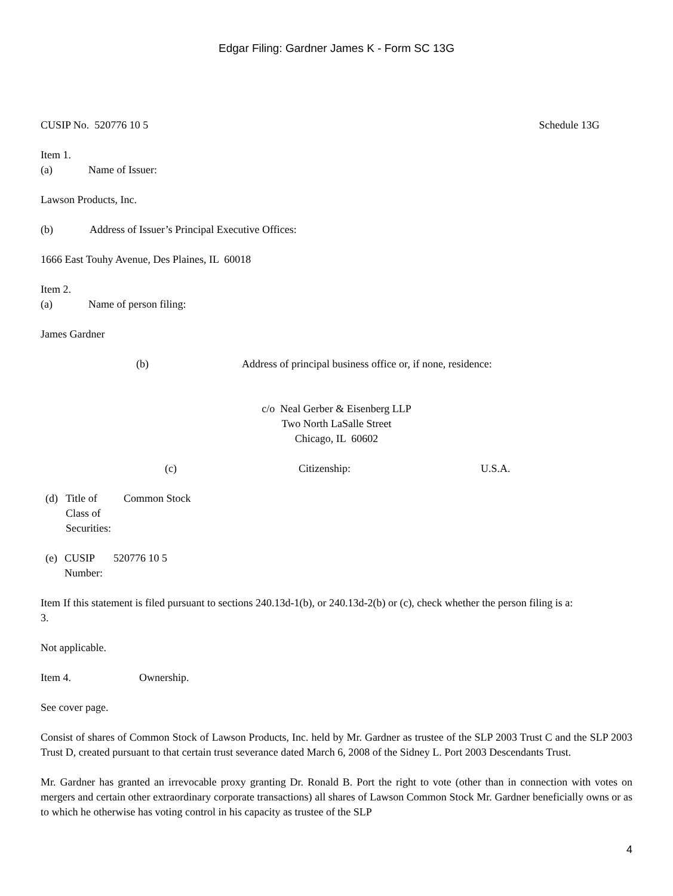Edgar Filing: Gardner James K - Form SC 13G
CUSIP No. 520776 10 5 Schedule 13G
Item 1.
(a) Name of Issuer:
Lawson Products, Inc.
(b) Address of Issuer’s Principal Executive Offices:
1666 East Touhy Avenue, Des Plaines, IL 60018
Item 2.
(a) Name of person filing:
James Gardner
(b) Address of principal business office or, if none, residence:
c/o Neal Gerber & Eisenberg LLP
Two North LaSalle Street
Chicago, IL 60602
(c) Citizenship: U.S.A.
(d) Title of
Class of
Securities:
Common Stock
(e)
CUSIP
Number:
520776 10 5
Item
3.
If this statement is filed pursuant to sections 240.13d-1(b), or 240.13d-2(b) or (c), check whether the person filing is a:
Not applicable.
Item 4. Ownership.
See cover page.
Consist of shares of Common Stock of Lawson Products, Inc. held by Mr. Gardner as trustee of the SLP 2003 Trust C and the SLP 2003 Trust D, created pursuant to that certain trust severance dated March 6, 2008 of the Sidney L. Port 2003 Descendants Trust.
Mr. Gardner has granted an irrevocable proxy granting Dr. Ronald B. Port the right to vote (other than in connection with votes on mergers and certain other extraordinary corporate transactions) all shares of Lawson Common Stock Mr. Gardner beneficially owns or as to which he otherwise has voting control in his capacity as trustee of the SLP
4